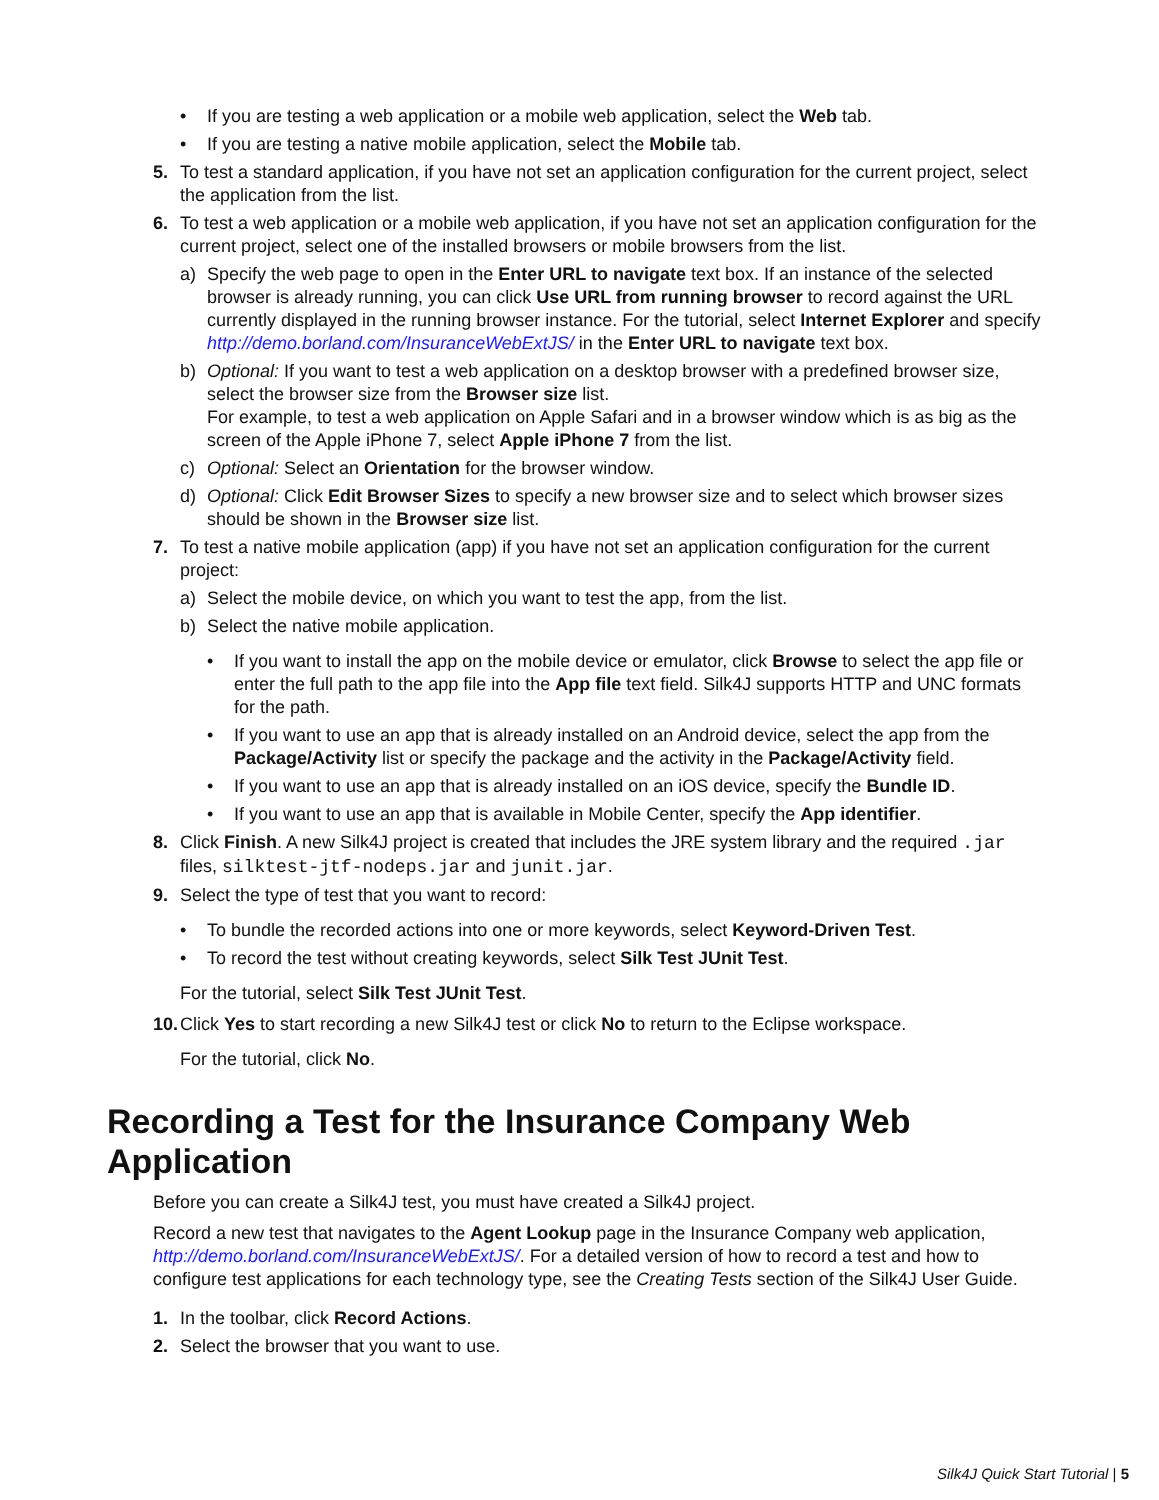• If you are testing a web application or a mobile web application, select the Web tab.
• If you are testing a native mobile application, select the Mobile tab.
5. To test a standard application, if you have not set an application configuration for the current project, select the application from the list.
6. To test a web application or a mobile web application, if you have not set an application configuration for the current project, select one of the installed browsers or mobile browsers from the list.
a) Specify the web page to open in the Enter URL to navigate text box. If an instance of the selected browser is already running, you can click Use URL from running browser to record against the URL currently displayed in the running browser instance. For the tutorial, select Internet Explorer and specify http://demo.borland.com/InsuranceWebExtJS/ in the Enter URL to navigate text box.
b) Optional: If you want to test a web application on a desktop browser with a predefined browser size, select the browser size from the Browser size list.
For example, to test a web application on Apple Safari and in a browser window which is as big as the screen of the Apple iPhone 7, select Apple iPhone 7 from the list.
c) Optional: Select an Orientation for the browser window.
d) Optional: Click Edit Browser Sizes to specify a new browser size and to select which browser sizes should be shown in the Browser size list.
7. To test a native mobile application (app) if you have not set an application configuration for the current project:
a) Select the mobile device, on which you want to test the app, from the list.
b) Select the native mobile application.
• If you want to install the app on the mobile device or emulator, click Browse to select the app file or enter the full path to the app file into the App file text field. Silk4J supports HTTP and UNC formats for the path.
• If you want to use an app that is already installed on an Android device, select the app from the Package/Activity list or specify the package and the activity in the Package/Activity field.
• If you want to use an app that is already installed on an iOS device, specify the Bundle ID.
• If you want to use an app that is available in Mobile Center, specify the App identifier.
8. Click Finish. A new Silk4J project is created that includes the JRE system library and the required .jar files, silktest-jtf-nodeps.jar and junit.jar.
9. Select the type of test that you want to record:
• To bundle the recorded actions into one or more keywords, select Keyword-Driven Test.
• To record the test without creating keywords, select Silk Test JUnit Test.
For the tutorial, select Silk Test JUnit Test.
10. Click Yes to start recording a new Silk4J test or click No to return to the Eclipse workspace.
For the tutorial, click No.
Recording a Test for the Insurance Company Web Application
Before you can create a Silk4J test, you must have created a Silk4J project.
Record a new test that navigates to the Agent Lookup page in the Insurance Company web application, http://demo.borland.com/InsuranceWebExtJS/. For a detailed version of how to record a test and how to configure test applications for each technology type, see the Creating Tests section of the Silk4J User Guide.
1. In the toolbar, click Record Actions.
2. Select the browser that you want to use.
Silk4J Quick Start Tutorial | 5